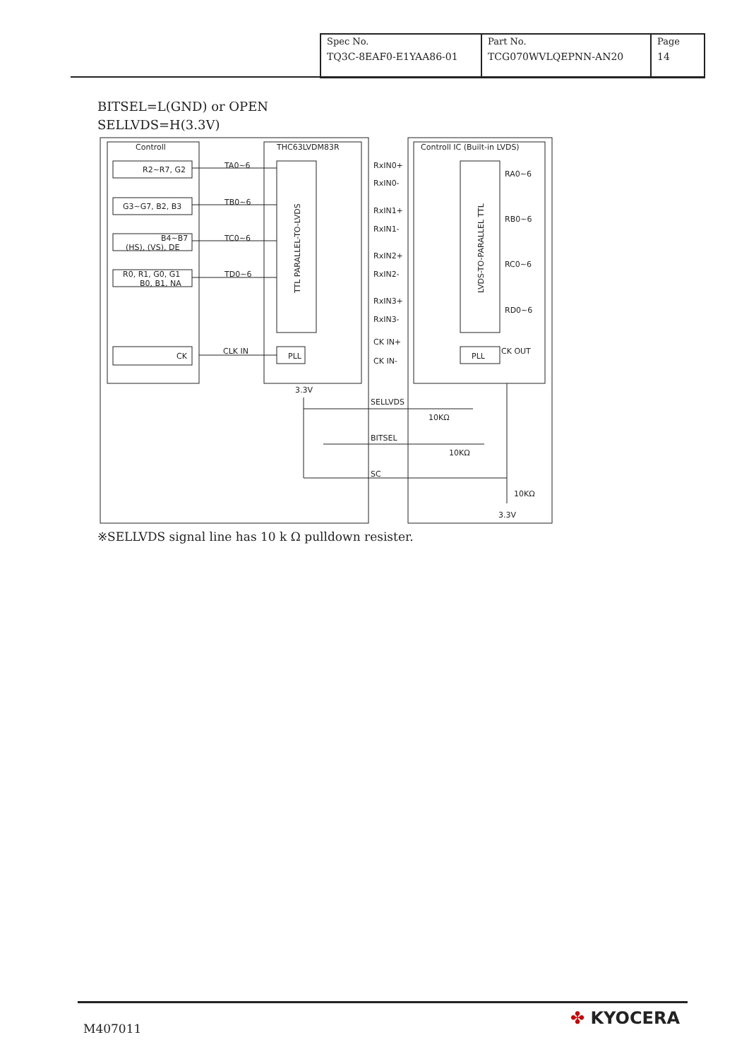| Spec No. TQ3C-8EAF0-E1YAA86-01 | Part No. TCG070WVLQEPNN-AN20 | Page 14 |
BITSEL=L(GND) or OPEN
SELLVDS=H(3.3V)
Controll
THC63LVDM83R
Controll IC (Built-in LVDS)
R2~R7, G2
TA0~6
G3~G7, B2, B3
TB0~6
B4~B7
(HS), (VS), DE
TC0~6
R0, R1, G0, G1
B0, B1, NA
TD0~6
CK
CLK IN
PLL
PLL
RxIN0+
RxIN0-
RxIN1+
RxIN1-
RxIN2+
RxIN2-
RxIN3+
RxIN3-
CK IN+
CK IN-
RA0~6
RB0~6
RC0~6
RD0~6
CK OUT
3.3V
SELLVDS
10KΩ
BITSEL
10KΩ
SC
10KΩ
3.3V
TTL PARALLEL-TO-LVDS
LVDS-TO-PARALLEL TTL
※SELLVDS signal line has 10 k Ω pulldown resister.
M407011
✤ KYOCERA